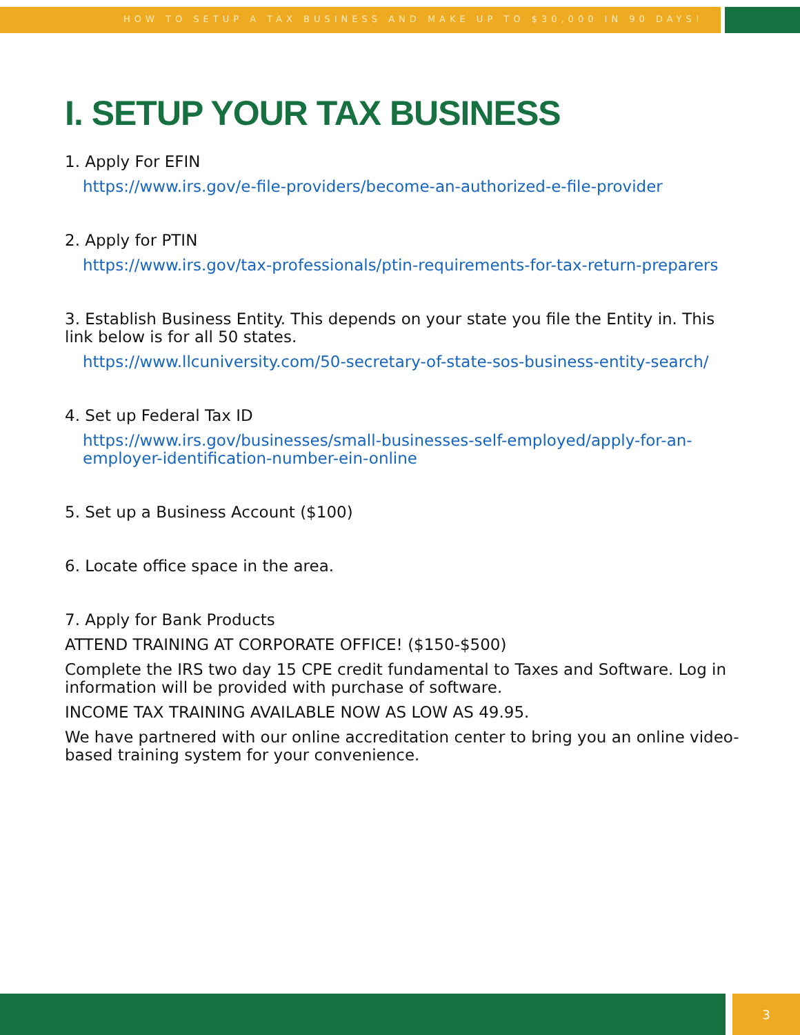HOW TO SETUP A TAX BUSINESS AND MAKE UP TO $30,000 IN 90 DAYS!
I. SETUP YOUR TAX BUSINESS
1. Apply For EFIN
https://www.irs.gov/e-file-providers/become-an-authorized-e-file-provider
2. Apply for PTIN
https://www.irs.gov/tax-professionals/ptin-requirements-for-tax-return-preparers
3. Establish Business Entity. This depends on your state you file the Entity in. This link below is for all 50 states.
https://www.llcuniversity.com/50-secretary-of-state-sos-business-entity-search/
4. Set up Federal Tax ID
https://www.irs.gov/businesses/small-businesses-self-employed/apply-for-an-employer-identification-number-ein-online
5. Set up a Business Account ($100)
6. Locate office space in the area.
7. Apply for Bank Products
ATTEND TRAINING AT CORPORATE OFFICE! ($150-$500)
Complete the IRS two day 15 CPE credit fundamental to Taxes and Software. Log in information will be provided with purchase of software.
INCOME TAX TRAINING AVAILABLE NOW AS LOW AS 49.95.
We have partnered with our online accreditation center to bring you an online video-based training system for your convenience.
3